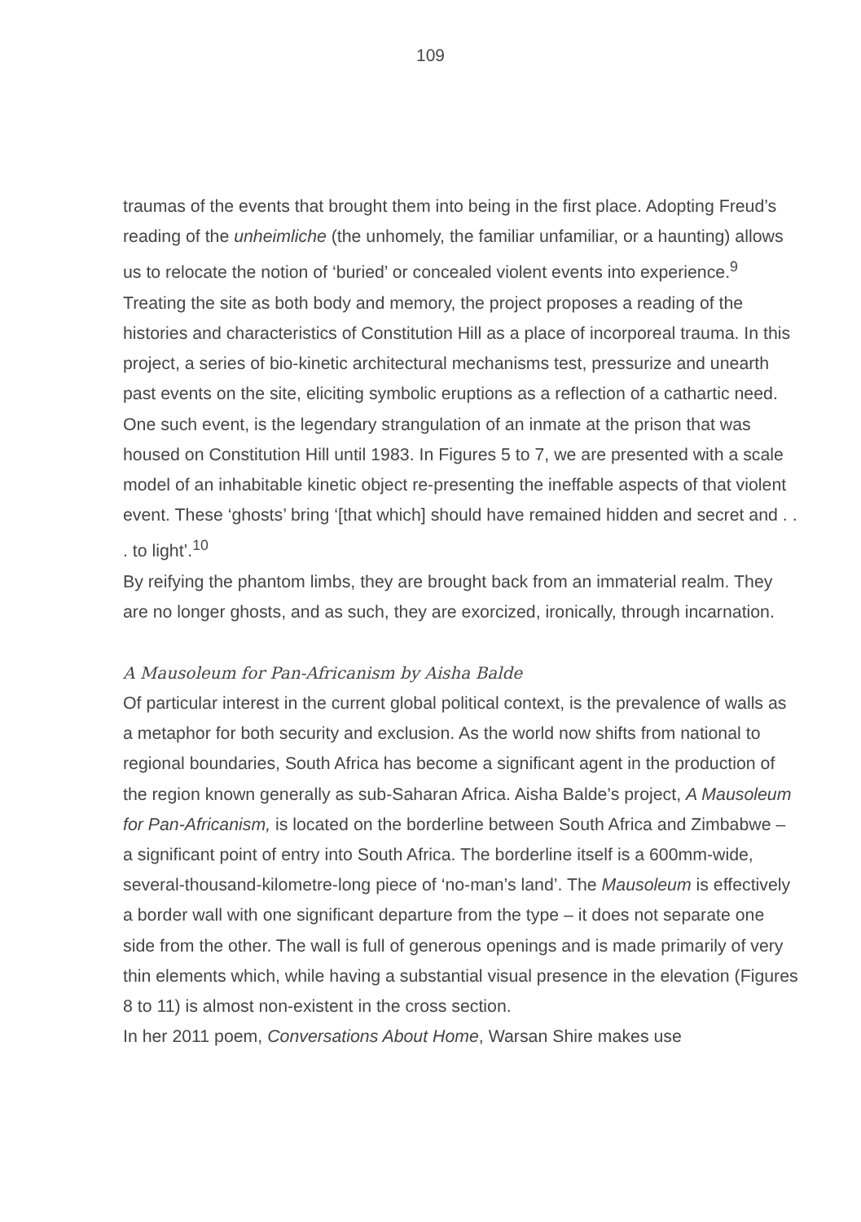109
traumas of the events that brought them into being in the first place. Adopting Freud’s reading of the unheimliche (the unhomely, the familiar unfamiliar, or a haunting) allows us to relocate the notion of ‘buried’ or concealed violent events into experience.<sup>9</sup> Treating the site as both body and memory, the project proposes a reading of the histories and characteristics of Constitution Hill as a place of incorporeal trauma. In this project, a series of bio-kinetic architectural mechanisms test, pressurize and unearth past events on the site, eliciting symbolic eruptions as a reflection of a cathartic need. One such event, is the legendary strangulation of an inmate at the prison that was housed on Constitution Hill until 1983. In Figures 5 to 7, we are presented with a scale model of an inhabitable kinetic object re-presenting the ineffable aspects of that violent event. These ‘ghosts’ bring ‘[that which] should have remained hidden and secret and . . . to light’.<sup>10</sup>
By reifying the phantom limbs, they are brought back from an immaterial realm. They are no longer ghosts, and as such, they are exorcized, ironically, through incarnation.
A Mausoleum for Pan-Africanism by Aisha Balde
Of particular interest in the current global political context, is the prevalence of walls as a metaphor for both security and exclusion. As the world now shifts from national to regional boundaries, South Africa has become a significant agent in the production of the region known generally as sub-Saharan Africa. Aisha Balde’s project, A Mausoleum for Pan-Africanism, is located on the borderline between South Africa and Zimbabwe – a significant point of entry into South Africa. The borderline itself is a 600mm-wide, several-thousand-kilometre-long piece of ‘no-man’s land’. The Mausoleum is effectively a border wall with one significant departure from the type – it does not separate one side from the other. The wall is full of generous openings and is made primarily of very thin elements which, while having a substantial visual presence in the elevation (Figures 8 to 11) is almost non-existent in the cross section.
In her 2011 poem, Conversations About Home, Warsan Shire makes use